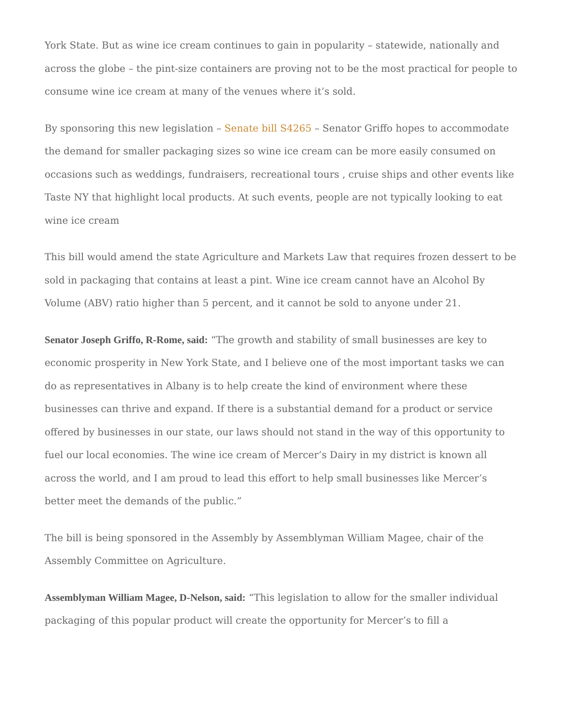York State. But as wine ice cream continues to gain in popularity – statewide, nationally and across the globe – the pint-size containers are proving not to be the most practical for people to consume wine ice cream at many of the venues where it’s sold.
By sponsoring this new legislation – Senate bill S4265 – Senator Griffo hopes to accommodate the demand for smaller packaging sizes so wine ice cream can be more easily consumed on occasions such as weddings, fundraisers, recreational tours , cruise ships and other events like Taste NY that highlight local products. At such events, people are not typically looking to eat wine ice cream
This bill would amend the state Agriculture and Markets Law that requires frozen dessert to be sold in packaging that contains at least a pint. Wine ice cream cannot have an Alcohol By Volume (ABV) ratio higher than 5 percent, and it cannot be sold to anyone under 21.
Senator Joseph Griffo, R-Rome, said: “The growth and stability of small businesses are key to economic prosperity in New York State, and I believe one of the most important tasks we can do as representatives in Albany is to help create the kind of environment where these businesses can thrive and expand. If there is a substantial demand for a product or service offered by businesses in our state, our laws should not stand in the way of this opportunity to fuel our local economies. The wine ice cream of Mercer’s Dairy in my district is known all across the world, and I am proud to lead this effort to help small businesses like Mercer’s better meet the demands of the public.”
The bill is being sponsored in the Assembly by Assemblyman William Magee, chair of the Assembly Committee on Agriculture.
Assemblyman William Magee, D-Nelson, said: “This legislation to allow for the smaller individual packaging of this popular product will create the opportunity for Mercer’s to fill a